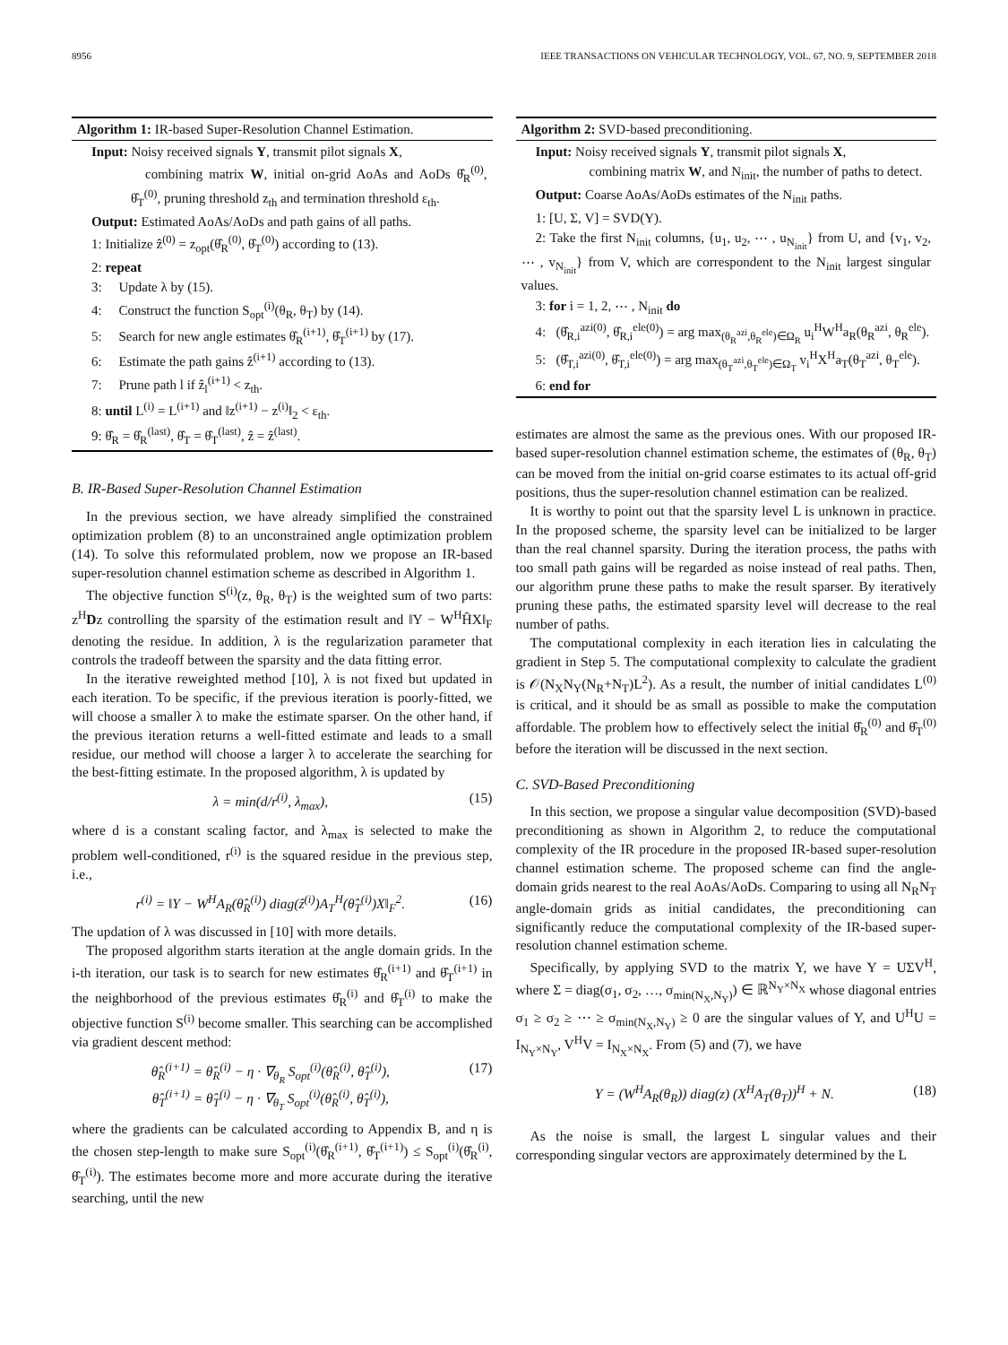8956 IEEE TRANSACTIONS ON VEHICULAR TECHNOLOGY, VOL. 67, NO. 9, SEPTEMBER 2018
Algorithm 1: IR-based Super-Resolution Channel Estimation.
Input: Noisy received signals Y, transmit pilot signals X,
combining matrix W, initial on-grid AoAs and AoDs θ̂<sub>R</sub><sup>(0)</sup>, θ̂<sub>T</sub><sup>(0)</sup>, pruning threshold z<sub>th</sub> and termination threshold ε<sub>th</sub>.
Output: Estimated AoAs/AoDs and path gains of all paths.
1: Initialize ẑ<sup>(0)</sup> = z<sub>opt</sub>(θ̂<sub>R</sub><sup>(0)</sup>, θ̂<sub>T</sub><sup>(0)</sup>) according to (13).
2: repeat
3: Update λ by (15).
4: Construct the function S<sub>opt</sub><sup>(i)</sup>(θ<sub>R</sub>, θ<sub>T</sub>) by (14).
5: Search for new angle estimates θ̂<sub>R</sub><sup>(i+1)</sup>, θ̂<sub>T</sub><sup>(i+1)</sup> by (17).
6: Estimate the path gains ẑ<sup>(i+1)</sup> according to (13).
7: Prune path l if ẑ<sub>l</sub><sup>(i+1)</sup> < z<sub>th</sub>.
8: until L<sup>(i)</sup> = L<sup>(i+1)</sup> and ‖z<sup>(i+1)</sup> − z<sup>(i)</sup>‖<sub>2</sub> < ε<sub>th</sub>.
9: θ̂<sub>R</sub> = θ̂<sub>R</sub><sup>(last)</sup>, θ̂<sub>T</sub> = θ̂<sub>T</sub><sup>(last)</sup>, ẑ = ẑ<sup>(last)</sup>.
B. IR-Based Super-Resolution Channel Estimation
In the previous section, we have already simplified the constrained optimization problem (8) to an unconstrained angle optimization problem (14). To solve this reformulated problem, now we propose an IR-based super-resolution channel estimation scheme as described in Algorithm 1.
The objective function S<sup>(i)</sup>(z, θ<sub>R</sub>, θ<sub>T</sub>) is the weighted sum of two parts: z<sup>H</sup>Dz controlling the sparsity of the estimation result and ‖Y − W<sup>H</sup>ĤX‖<sub>F</sub> denoting the residue. In addition, λ is the regularization parameter that controls the tradeoff between the sparsity and the data fitting error.
In the iterative reweighted method [10], λ is not fixed but updated in each iteration. To be specific, if the previous iteration is poorly-fitted, we will choose a smaller λ to make the estimate sparser. On the other hand, if the previous iteration returns a well-fitted estimate and leads to a small residue, our method will choose a larger λ to accelerate the searching for the best-fitting estimate. In the proposed algorithm, λ is updated by
λ = min(d/r<sup>(i)</sup>, λ<sub>max</sub>), (15)
where d is a constant scaling factor, and λ<sub>max</sub> is selected to make the problem well-conditioned, r<sup>(i)</sup> is the squared residue in the previous step, i.e.,
r<sup>(i)</sup> = ‖Y − W<sup>H</sup>A<sub>R</sub>(θ̂<sub>R</sub><sup>(i)</sup>) diag(ẑ<sup>(i)</sup>)A<sub>T</sub><sup>H</sup>(θ̂<sub>T</sub><sup>(i)</sup>)X‖<sub>F</sub><sup>2</sup>. (16)
The updation of λ was discussed in [10] with more details.
The proposed algorithm starts iteration at the angle domain grids. In the i-th iteration, our task is to search for new estimates θ̂<sub>R</sub><sup>(i+1)</sup> and θ̂<sub>T</sub><sup>(i+1)</sup> in the neighborhood of the previous estimates θ̂<sub>R</sub><sup>(i)</sup> and θ̂<sub>T</sub><sup>(i)</sup> to make the objective function S<sup>(i)</sup> become smaller. This searching can be accomplished via gradient descent method:
θ̂<sub>R</sub><sup>(i+1)</sup> = θ̂<sub>R</sub><sup>(i)</sup> − η · ∇<sub>θ<sub>R</sub></sub> S<sub>opt</sub><sup>(i)</sup>(θ̂<sub>R</sub><sup>(i)</sup>, θ̂<sub>T</sub><sup>(i)</sup>),
θ̂<sub>T</sub><sup>(i+1)</sup> = θ̂<sub>T</sub><sup>(i)</sup> − η · ∇<sub>θ<sub>T</sub></sub> S<sub>opt</sub><sup>(i)</sup>(θ̂<sub>R</sub><sup>(i)</sup>, θ̂<sub>T</sub><sup>(i)</sup>), (17)
where the gradients can be calculated according to Appendix B, and η is the chosen step-length to make sure S<sub>opt</sub><sup>(i)</sup>(θ̂<sub>R</sub><sup>(i+1)</sup>, θ̂<sub>T</sub><sup>(i+1)</sup>) ≤ S<sub>opt</sub><sup>(i)</sup>(θ̂<sub>R</sub><sup>(i)</sup>, θ̂<sub>T</sub><sup>(i)</sup>). The estimates become more and more accurate during the iterative searching, until the new
Algorithm 2: SVD-based preconditioning.
Input: Noisy received signals Y, transmit pilot signals X,
combining matrix W, and N<sub>init</sub>, the number of paths to detect.
Output: Coarse AoAs/AoDs estimates of the N<sub>init</sub> paths.
1: [U, Σ, V] = SVD(Y).
2: Take the first N<sub>init</sub> columns, {u<sub>1</sub>, u<sub>2</sub>, ⋯ , u<sub>N<sub>init</sub></sub>} from U, and {v<sub>1</sub>, v<sub>2</sub>, ⋯ , v<sub>N<sub>init</sub></sub>} from V, which are correspondent to the N<sub>init</sub> largest singular values.
3: for i = 1, 2, ⋯ , N<sub>init</sub> do
4: (θ̂<sub>R,i</sub><sup>azi(0)</sup>, θ̂<sub>R,i</sub><sup>ele(0)</sup>) = arg max<sub>(θ<sub>R</sub><sup>azi</sup>,θ<sub>R</sub><sup>ele</sup>)∈Ω<sub>R</sub></sub> u<sub>i</sub><sup>H</sup>W<sup>H</sup>a<sub>R</sub>(θ<sub>R</sub><sup>azi</sup>, θ<sub>R</sub><sup>ele</sup>).
5: (θ̂<sub>T,i</sub><sup>azi(0)</sup>, θ̂<sub>T,i</sub><sup>ele(0)</sup>) = arg max<sub>(θ<sub>T</sub><sup>azi</sup>,θ<sub>T</sub><sup>ele</sup>)∈Ω<sub>T</sub></sub> v<sub>i</sub><sup>H</sup>X<sup>H</sup>a<sub>T</sub>(θ<sub>T</sub><sup>azi</sup>, θ<sub>T</sub><sup>ele</sup>).
6: end for
estimates are almost the same as the previous ones. With our proposed IR-based super-resolution channel estimation scheme, the estimates of (θ<sub>R</sub>, θ<sub>T</sub>) can be moved from the initial on-grid coarse estimates to its actual off-grid positions, thus the super-resolution channel estimation can be realized.
It is worthy to point out that the sparsity level L is unknown in practice. In the proposed scheme, the sparsity level can be initialized to be larger than the real channel sparsity. During the iteration process, the paths with too small path gains will be regarded as noise instead of real paths. Then, our algorithm prune these paths to make the result sparser. By iteratively pruning these paths, the estimated sparsity level will decrease to the real number of paths.
The computational complexity in each iteration lies in calculating the gradient in Step 5. The computational complexity to calculate the gradient is 𝒪(N<sub>X</sub>N<sub>Y</sub>(N<sub>R</sub>+N<sub>T</sub>)L<sup>2</sup>). As a result, the number of initial candidates L<sup>(0)</sup> is critical, and it should be as small as possible to make the computation affordable. The problem how to effectively select the initial θ̂<sub>R</sub><sup>(0)</sup> and θ̂<sub>T</sub><sup>(0)</sup> before the iteration will be discussed in the next section.
C. SVD-Based Preconditioning
In this section, we propose a singular value decomposition (SVD)-based preconditioning as shown in Algorithm 2, to reduce the computational complexity of the IR procedure in the proposed IR-based super-resolution channel estimation scheme. The proposed scheme can find the angle-domain grids nearest to the real AoAs/AoDs. Comparing to using all N<sub>R</sub>N<sub>T</sub> angle-domain grids as initial candidates, the preconditioning can significantly reduce the computational complexity of the IR-based super-resolution channel estimation scheme.
Specifically, by applying SVD to the matrix Y, we have Y = UΣV<sup>H</sup>, where Σ = diag(σ<sub>1</sub>, σ<sub>2</sub>, …, σ<sub>min(N<sub>X</sub>,N<sub>Y</sub>)</sub>) ∈ ℝ<sup>N<sub>Y</sub>×N<sub>X</sub></sup> whose diagonal entries σ<sub>1</sub> ≥ σ<sub>2</sub> ≥ ⋯ ≥ σ<sub>min(N<sub>X</sub>,N<sub>Y</sub>)</sub> ≥ 0 are the singular values of Y, and U<sup>H</sup>U = I<sub>N<sub>Y</sub>×N<sub>Y</sub></sub>, V<sup>H</sup>V = I<sub>N<sub>X</sub>×N<sub>X</sub></sub>. From (5) and (7), we have
Y = (W<sup>H</sup>A<sub>R</sub>(θ<sub>R</sub>)) diag(z) (X<sup>H</sup>A<sub>T</sub>(θ<sub>T</sub>))<sup>H</sup> + N. (18)
As the noise is small, the largest L singular values and their corresponding singular vectors are approximately determined by the L